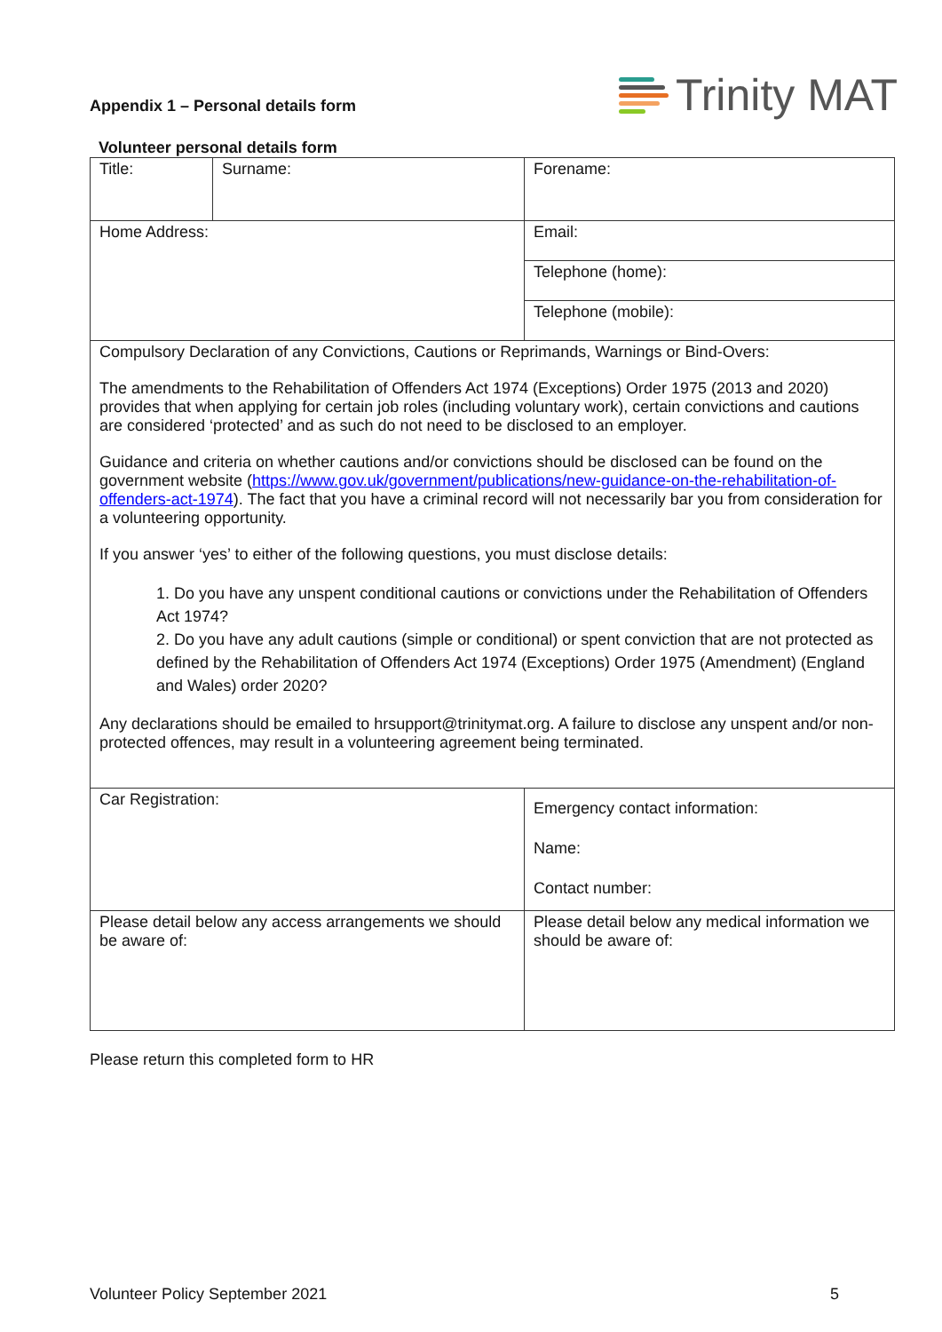Appendix 1 – Personal details form
Trinity MAT
Volunteer personal details form
| Title: | Surname: | Forename: |
| Home Address: | | Email: |
| | | Telephone (home): |
| | | Telephone (mobile): |
| Compulsory Declaration of any Convictions, Cautions or Reprimands, Warnings or Bind-Overs: The amendments to the Rehabilitation of Offenders Act 1974 (Exceptions) Order 1975 (2013 and 2020) provides that when applying for certain job roles (including voluntary work), certain convictions and cautions are considered ‘protected’ and as such do not need to be disclosed to an employer. Guidance and criteria on whether cautions and/or convictions should be disclosed can be found on the government website ( https://www.gov.uk/government/publications/new-guidance-on-the-rehabilitation-of-offenders-act-1974 ). The fact that you have a criminal record will not necessarily bar you from consideration for a volunteering opportunity. If you answer ‘yes’ to either of the following questions, you must disclose details: 1. Do you have any unspent conditional cautions or convictions under the Rehabilitation of Offenders Act 1974? 2. Do you have any adult cautions (simple or conditional) or spent conviction that are not protected as defined by the Rehabilitation of Offenders Act 1974 (Exceptions) Order 1975 (Amendment) (England and Wales) order 2020? Any declarations should be emailed to hrsupport@trinitymat.org. A failure to disclose any unspent and/or non-protected offences, may result in a volunteering agreement being terminated. | | |
| Car Registration: | | Emergency contact information: Name: Contact number: |
| Please detail below any access arrangements we should be aware of: | | Please detail below any medical information we should be aware of: |
Please return this completed form to HR
Volunteer Policy September 2021 5